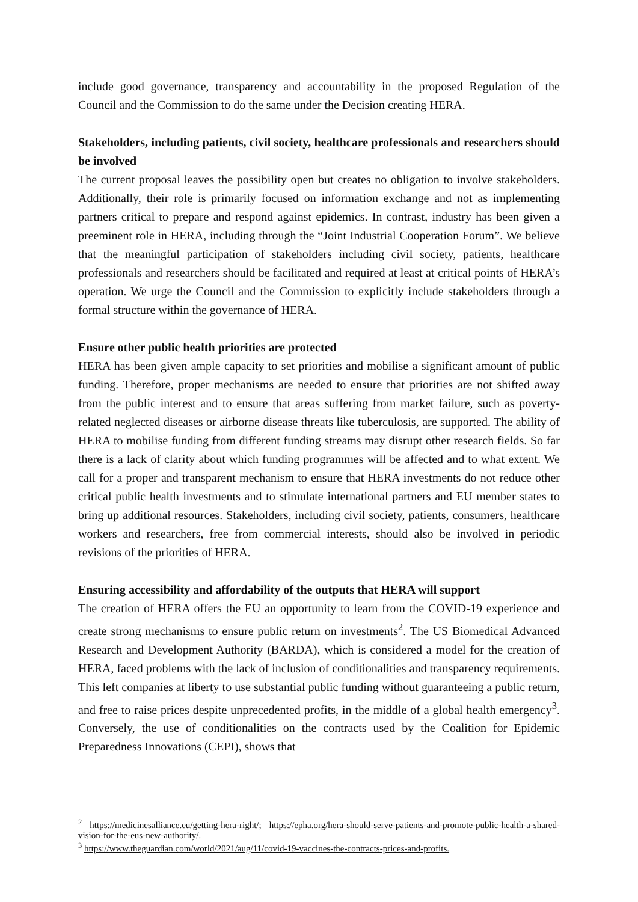include good governance, transparency and accountability in the proposed Regulation of the Council and the Commission to do the same under the Decision creating HERA.
Stakeholders, including patients, civil society, healthcare professionals and researchers should be involved
The current proposal leaves the possibility open but creates no obligation to involve stakeholders. Additionally, their role is primarily focused on information exchange and not as implementing partners critical to prepare and respond against epidemics. In contrast, industry has been given a preeminent role in HERA, including through the “Joint Industrial Cooperation Forum”. We believe that the meaningful participation of stakeholders including civil society, patients, healthcare professionals and researchers should be facilitated and required at least at critical points of HERA’s operation. We urge the Council and the Commission to explicitly include stakeholders through a formal structure within the governance of HERA.
Ensure other public health priorities are protected
HERA has been given ample capacity to set priorities and mobilise a significant amount of public funding. Therefore, proper mechanisms are needed to ensure that priorities are not shifted away from the public interest and to ensure that areas suffering from market failure, such as poverty-related neglected diseases or airborne disease threats like tuberculosis, are supported. The ability of HERA to mobilise funding from different funding streams may disrupt other research fields. So far there is a lack of clarity about which funding programmes will be affected and to what extent. We call for a proper and transparent mechanism to ensure that HERA investments do not reduce other critical public health investments and to stimulate international partners and EU member states to bring up additional resources. Stakeholders, including civil society, patients, consumers, healthcare workers and researchers, free from commercial interests, should also be involved in periodic revisions of the priorities of HERA.
Ensuring accessibility and affordability of the outputs that HERA will support
The creation of HERA offers the EU an opportunity to learn from the COVID-19 experience and create strong mechanisms to ensure public return on investments<sup>2</sup>. The US Biomedical Advanced Research and Development Authority (BARDA), which is considered a model for the creation of HERA, faced problems with the lack of inclusion of conditionalities and transparency requirements. This left companies at liberty to use substantial public funding without guaranteeing a public return, and free to raise prices despite unprecedented profits, in the middle of a global health emergency<sup>3</sup>. Conversely, the use of conditionalities on the contracts used by the Coalition for Epidemic Preparedness Innovations (CEPI), shows that
<sup>2</sup> https://medicinesalliance.eu/getting-hera-right/; https://epha.org/hera-should-serve-patients-and-promote-public-health-a-shared-vision-for-the-eus-new-authority/.
<sup>3</sup> https://www.theguardian.com/world/2021/aug/11/covid-19-vaccines-the-contracts-prices-and-profits.